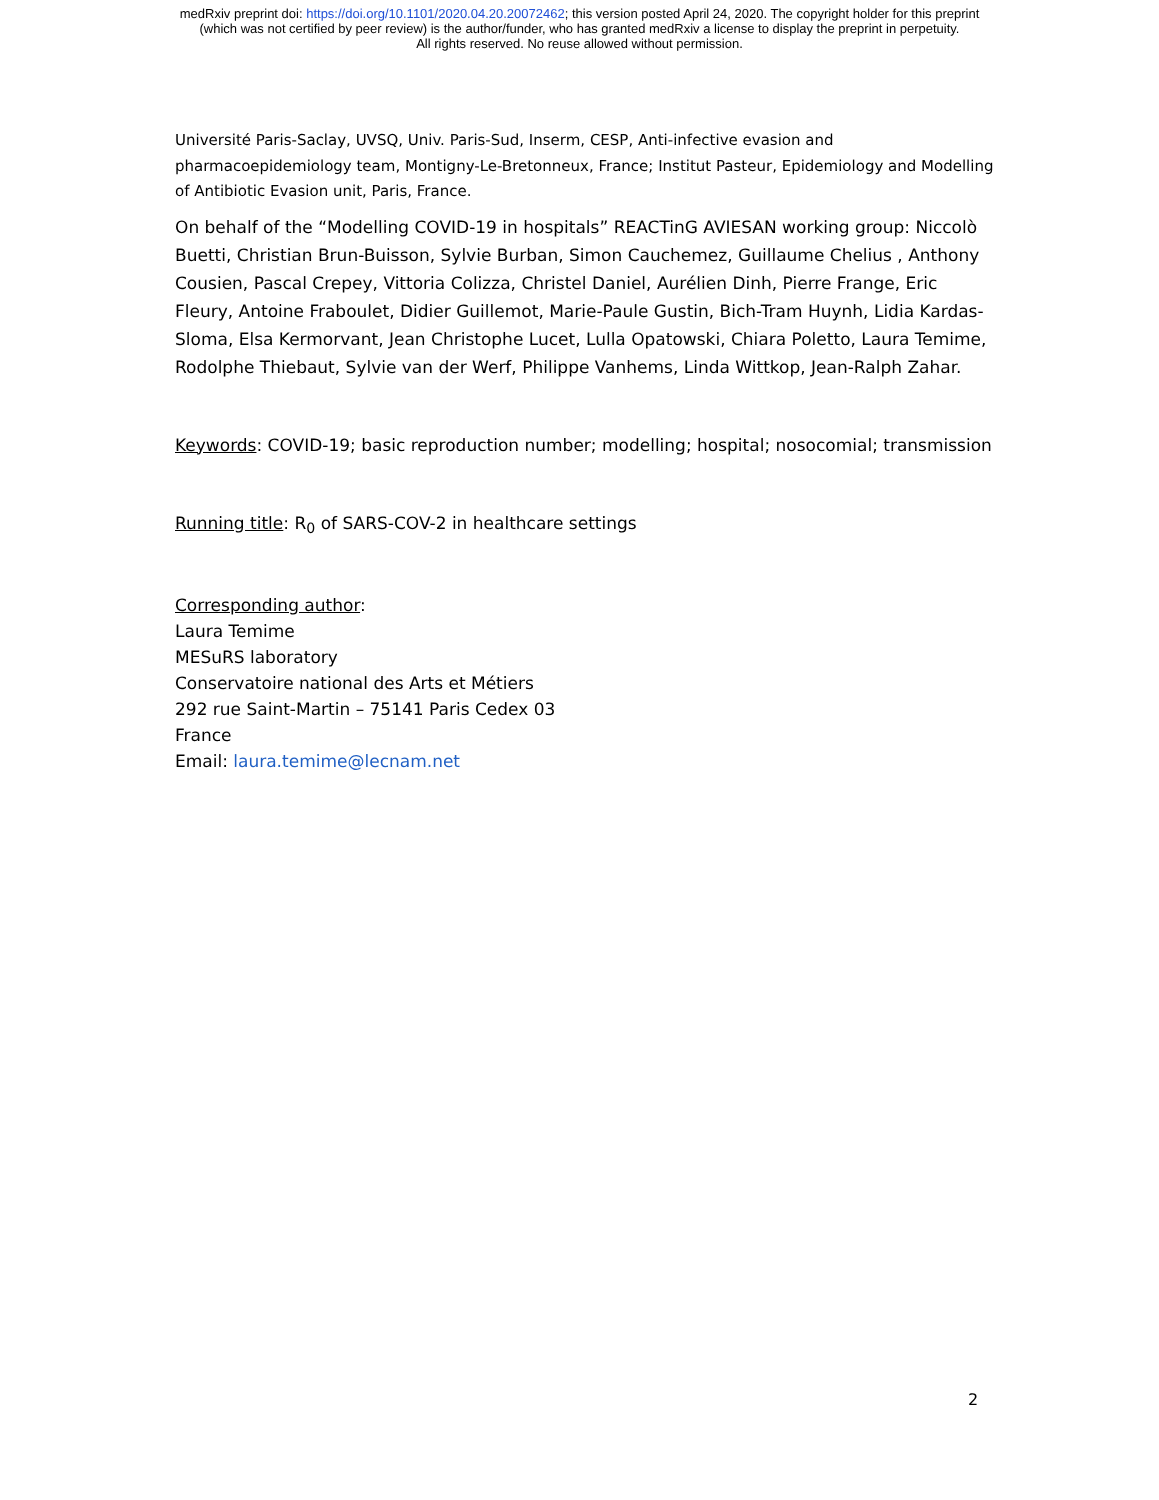medRxiv preprint doi: https://doi.org/10.1101/2020.04.20.20072462; this version posted April 24, 2020. The copyright holder for this preprint
(which was not certified by peer review) is the author/funder, who has granted medRxiv a license to display the preprint in perpetuity.
All rights reserved. No reuse allowed without permission.
Université Paris-Saclay, UVSQ, Univ. Paris-Sud, Inserm, CESP, Anti-infective evasion and pharmacoepidemiology team, Montigny-Le-Bretonneux, France; Institut Pasteur, Epidemiology and Modelling of Antibiotic Evasion unit, Paris, France.
On behalf of the “Modelling COVID-19 in hospitals” REACTinG AVIESAN working group: Niccolò Buetti, Christian Brun-Buisson, Sylvie Burban, Simon Cauchemez, Guillaume Chelius , Anthony Cousien, Pascal Crepey, Vittoria Colizza, Christel Daniel, Aurélien Dinh, Pierre Frange, Eric Fleury, Antoine Fraboulet, Didier Guillemot, Marie-Paule Gustin, Bich-Tram Huynh, Lidia Kardas-Sloma, Elsa Kermorvant, Jean Christophe Lucet, Lulla Opatowski, Chiara Poletto, Laura Temime, Rodolphe Thiebaut, Sylvie van der Werf, Philippe Vanhems, Linda Wittkop, Jean-Ralph Zahar.
Keywords: COVID-19; basic reproduction number; modelling; hospital; nosocomial; transmission
Running title: R<sub>0</sub> of SARS-COV-2 in healthcare settings
Corresponding author:
Laura Temime
MESuRS laboratory
Conservatoire national des Arts et Métiers
292 rue Saint-Martin – 75141 Paris Cedex 03
France
Email: laura.temime@lecnam.net
2